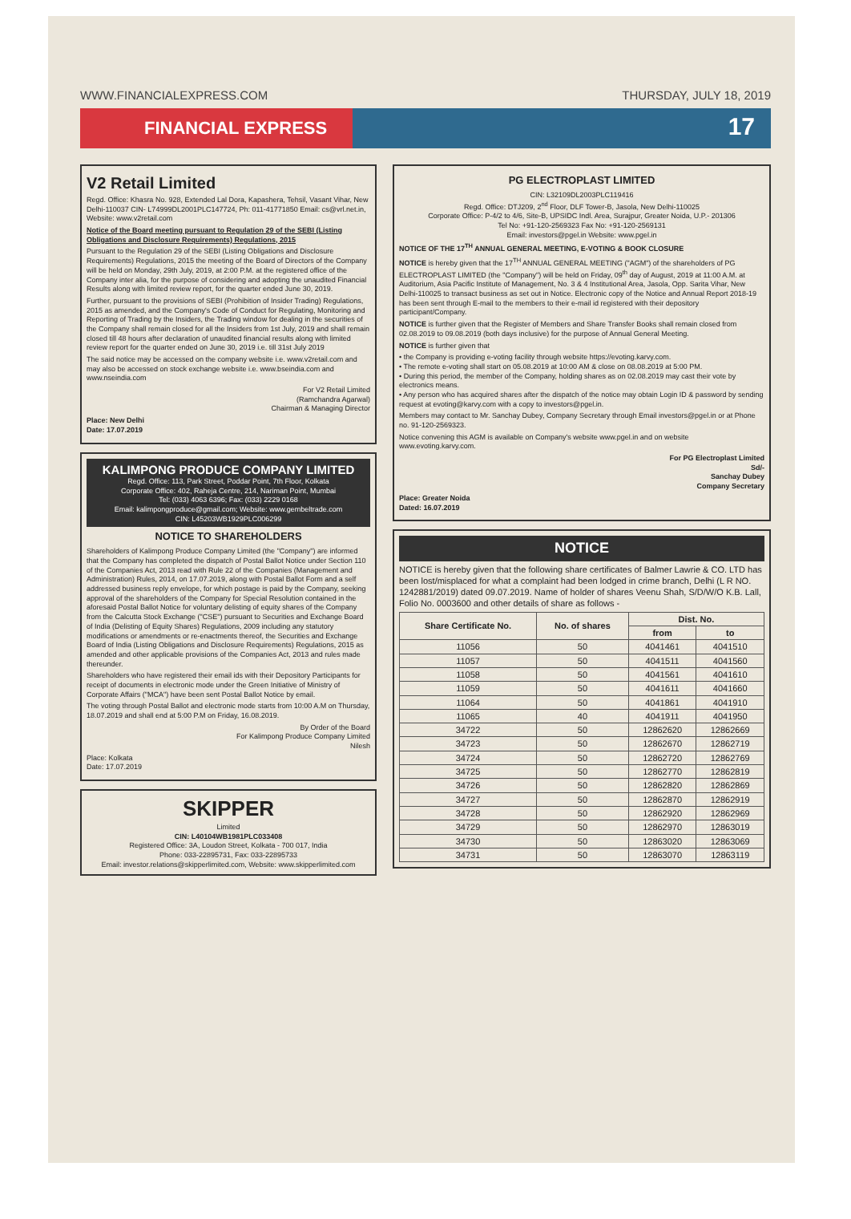WWW.FINANCIALEXPRESS.COM THURSDAY, JULY 18, 2019
FINANCIAL EXPRESS
17
V2 Retail Limited
Regd. Office: Khasra No. 928, Extended Lal Dora, Kapashera, Tehsil, Vasant Vihar, New Delhi-110037 CIN- L74999DL2001PLC147724, Ph: 011-41771850 Email: cs@vrl.net.in, Website: www.v2retail.com
Notice of the Board meeting pursuant to Regulation 29 of the SEBI (Listing Obligations and Disclosure Requirements) Regulations, 2015
Pursuant to the Regulation 29 of the SEBI (Listing Obligations and Disclosure Requirements) Regulations, 2015 the meeting of the Board of Directors of the Company will be held on Monday, 29th July, 2019, at 2:00 P.M. at the registered office of the Company inter alia, for the purpose of considering and adopting the unaudited Financial Results along with limited review report, for the quarter ended June 30, 2019.
Further, pursuant to the provisions of SEBI (Prohibition of Insider Trading) Regulations, 2015 as amended, and the Company's Code of Conduct for Regulating, Monitoring and Reporting of Trading by the Insiders, the Trading window for dealing in the securities of the Company shall remain closed for all the Insiders from 1st July, 2019 and shall remain closed till 48 hours after declaration of unaudited financial results along with limited review report for the quarter ended on June 30, 2019 i.e. till 31st July 2019
The said notice may be accessed on the company website i.e. www.v2retail.com and may also be accessed on stock exchange website i.e. www.bseindia.com and www.nseindia.com
For V2 Retail Limited
(Ramchandra Agarwal)
Chairman & Managing Director
Place: New Delhi
Date: 17.07.2019
KALIMPONG PRODUCE COMPANY LIMITED
Regd. Office: 113, Park Street, Poddar Point, 7th Floor, Kolkata
Corporate Office: 402, Raheja Centre, 214, Nariman Point, Mumbai
Tel: (033) 4063 6396; Fax: (033) 2229 0168
Email: kalimpongproduce@gmail.com; Website: www.gembeltrade.com
CIN: L45203WB1929PLC006299
NOTICE TO SHAREHOLDERS
Shareholders of Kalimpong Produce Company Limited (the "Company") are informed that the Company has completed the dispatch of Postal Ballot Notice under Section 110 of the Companies Act, 2013 read with Rule 22 of the Companies (Management and Administration) Rules, 2014, on 17.07.2019, along with Postal Ballot Form and a self addressed business reply envelope, for which postage is paid by the Company, seeking approval of the shareholders of the Company for Special Resolution contained in the aforesaid Postal Ballot Notice for voluntary delisting of equity shares of the Company from the Calcutta Stock Exchange ("CSE") pursuant to Securities and Exchange Board of India (Delisting of Equity Shares) Regulations, 2009 including any statutory modifications or amendments or re-enactments thereof, the Securities and Exchange Board of India (Listing Obligations and Disclosure Requirements) Regulations, 2015 as amended and other applicable provisions of the Companies Act, 2013 and rules made thereunder.
Shareholders who have registered their email ids with their Depository Participants for receipt of documents in electronic mode under the Green Initiative of Ministry of Corporate Affairs ("MCA") have been sent Postal Ballot Notice by email.
The voting through Postal Ballot and electronic mode starts from 10:00 A.M on Thursday, 18.07.2019 and shall end at 5:00 P.M on Friday, 16.08.2019.
By Order of the Board
For Kalimpong Produce Company Limited
Nilesh
Place: Kolkata
Date: 17.07.2019
SKIPPER
Limited
CIN: L40104WB1981PLC033408
Registered Office: 3A, Loudon Street, Kolkata - 700 017, India
Phone: 033-22895731, Fax: 033-22895733
Email: investor.relations@skipperlimited.com, Website: www.skipperlimited.com
PG ELECTROPLAST LIMITED
CIN: L32109DL2003PLC119416
Regd. Office: DTJ209, 2<sup>nd</sup> Floor, DLF Tower-B, Jasola, New Delhi-110025
Corporate Office: P-4/2 to 4/6, Site-B, UPSIDC Indl. Area, Surajpur, Greater Noida, U.P.- 201306
Tel No: +91-120-2569323 Fax No: +91-120-2569131
Email: investors@pgel.in Website: www.pgel.in
NOTICE OF THE 17<sup>TH</sup> ANNUAL GENERAL MEETING, E-VOTING & BOOK CLOSURE
NOTICE is hereby given that the 17<sup>TH</sup> ANNUAL GENERAL MEETING ("AGM") of the shareholders of PG ELECTROPLAST LIMITED (the "Company") will be held on Friday, 09<sup>th</sup> day of August, 2019 at 11:00 A.M. at Auditorium, Asia Pacific Institute of Management, No. 3 & 4 Institutional Area, Jasola, Opp. Sarita Vihar, New Delhi-110025 to transact business as set out in Notice. Electronic copy of the Notice and Annual Report 2018-19 has been sent through E-mail to the members to their e-mail id registered with their depository participant/Company.
NOTICE is further given that the Register of Members and Share Transfer Books shall remain closed from 02.08.2019 to 09.08.2019 (both days inclusive) for the purpose of Annual General Meeting.
NOTICE is further given that
• the Company is providing e-voting facility through website https://evoting.karvy.com.
• The remote e-voting shall start on 05.08.2019 at 10:00 AM & close on 08.08.2019 at 5:00 PM.
• During this period, the member of the Company, holding shares as on 02.08.2019 may cast their vote by electronics means.
• Any person who has acquired shares after the dispatch of the notice may obtain Login ID & password by sending request at evoting@karvy.com with a copy to investors@pgel.in.
Members may contact to Mr. Sanchay Dubey, Company Secretary through Email investors@pgel.in or at Phone no. 91-120-2569323.
Notice convening this AGM is available on Company's website www.pgel.in and on website www.evoting.karvy.com.
For PG Electroplast Limited
Sd/-
Sanchay Dubey
Company Secretary
Place: Greater Noida
Dated: 16.07.2019
NOTICE
NOTICE is hereby given that the following share certificates of Balmer Lawrie & CO. LTD has been lost/misplaced for what a complaint had been lodged in crime branch, Delhi (L R NO. 1242881/2019) dated 09.07.2019. Name of holder of shares Veenu Shah, S/D/W/O K.B. Lall, Folio No. 0003600 and other details of share as follows -
| Share Certificate No. | No. of shares | Dist. No. | |
| --- | --- | --- | --- |
| | | from | to |
| 11056 | 50 | 4041461 | 4041510 |
| 11057 | 50 | 4041511 | 4041560 |
| 11058 | 50 | 4041561 | 4041610 |
| 11059 | 50 | 4041611 | 4041660 |
| 11064 | 50 | 4041861 | 4041910 |
| 11065 | 40 | 4041911 | 4041950 |
| 34722 | 50 | 12862620 | 12862669 |
| 34723 | 50 | 12862670 | 12862719 |
| 34724 | 50 | 12862720 | 12862769 |
| 34725 | 50 | 12862770 | 12862819 |
| 34726 | 50 | 12862820 | 12862869 |
| 34727 | 50 | 12862870 | 12862919 |
| 34728 | 50 | 12862920 | 12862969 |
| 34729 | 50 | 12862970 | 12863019 |
| 34730 | 50 | 12863020 | 12863069 |
| 34731 | 50 | 12863070 | 12863119 |